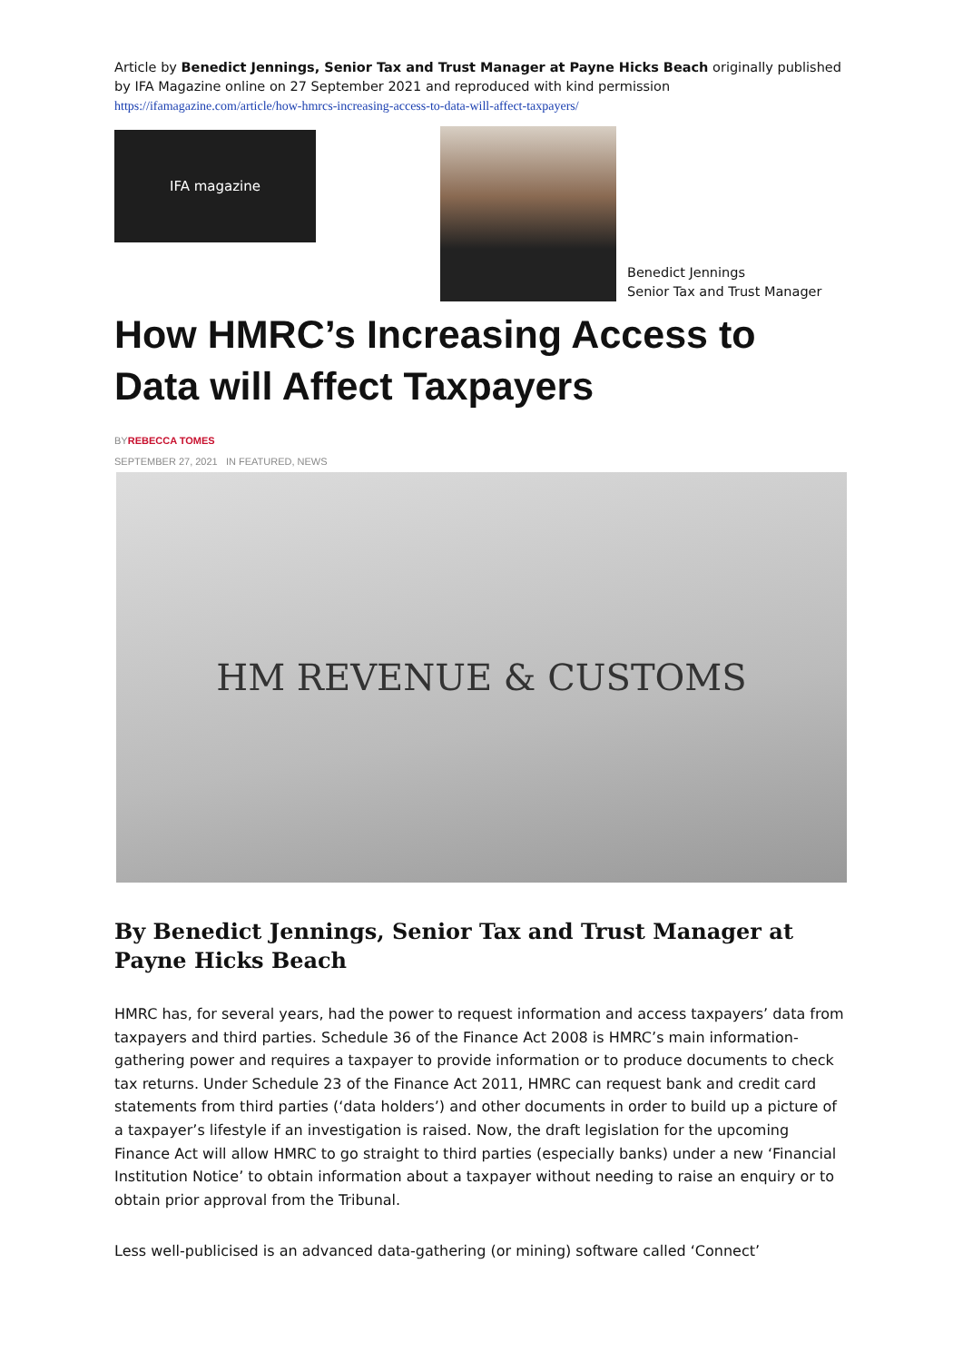Article by Benedict Jennings, Senior Tax and Trust Manager at Payne Hicks Beach originally published by IFA Magazine online on 27 September 2021 and reproduced with kind permission
https://ifamagazine.com/article/how-hmrcs-increasing-access-to-data-will-affect-taxpayers/
IFA magazine
Benedict Jennings
Senior Tax and Trust Manager
How HMRC’s Increasing Access to Data will Affect Taxpayers
BYREBECCA TOMES
SEPTEMBER 27, 2021 IN FEATURED, NEWS
HM REVENUE & CUSTOMS
By Benedict Jennings, Senior Tax and Trust Manager at Payne Hicks Beach
HMRC has, for several years, had the power to request information and access taxpayers’ data from taxpayers and third parties. Schedule 36 of the Finance Act 2008 is HMRC’s main information-gathering power and requires a taxpayer to provide information or to produce documents to check tax returns. Under Schedule 23 of the Finance Act 2011, HMRC can request bank and credit card statements from third parties (‘data holders’) and other documents in order to build up a picture of a taxpayer’s lifestyle if an investigation is raised. Now, the draft legislation for the upcoming Finance Act will allow HMRC to go straight to third parties (especially banks) under a new ‘Financial Institution Notice’ to obtain information about a taxpayer without needing to raise an enquiry or to obtain prior approval from the Tribunal.
Less well-publicised is an advanced data-gathering (or mining) software called ‘Connect’